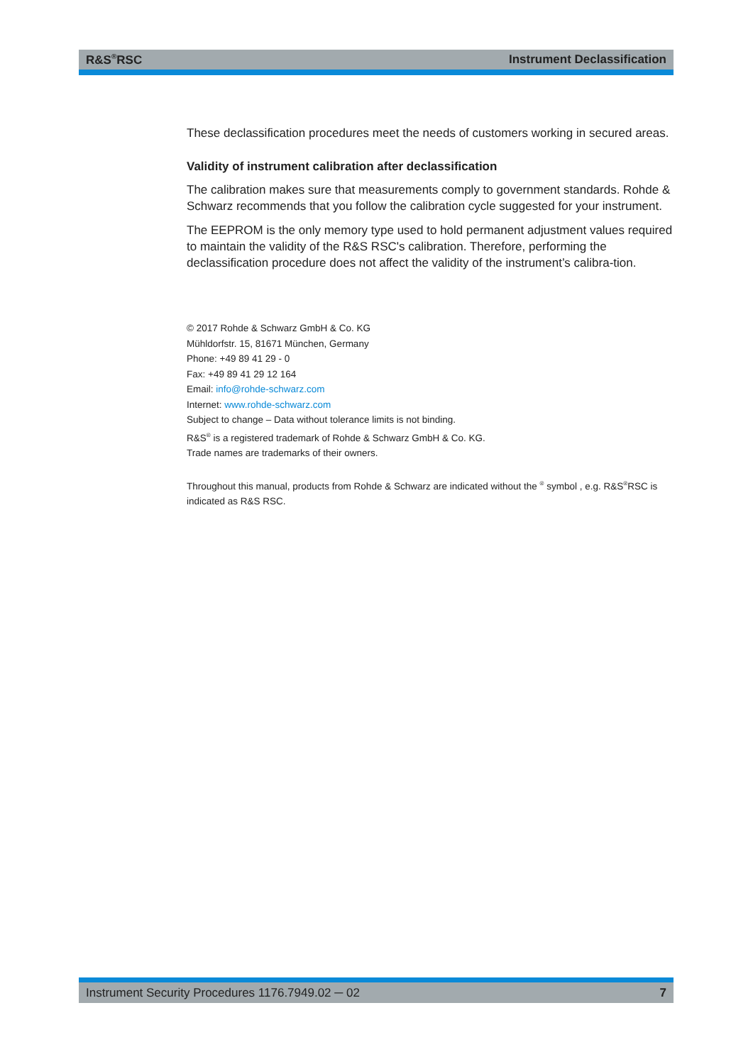R&S<sup>®</sup>RSC Instrument Declassification
These declassification procedures meet the needs of customers working in secured areas.
Validity of instrument calibration after declassification
The calibration makes sure that measurements comply to government standards. Rohde & Schwarz recommends that you follow the calibration cycle suggested for your instrument.
The EEPROM is the only memory type used to hold permanent adjustment values required to maintain the validity of the R&S RSC's calibration. Therefore, performing the declassification procedure does not affect the validity of the instrument’s calibra-tion.
© 2017 Rohde & Schwarz GmbH & Co. KG
Mühldorfstr. 15, 81671 München, Germany
Phone: +49 89 41 29 - 0
Fax: +49 89 41 29 12 164
Email: info@rohde-schwarz.com
Internet: www.rohde-schwarz.com
Subject to change – Data without tolerance limits is not binding.
R&S<sup>®</sup> is a registered trademark of Rohde & Schwarz GmbH & Co. KG.
Trade names are trademarks of their owners.
Throughout this manual, products from Rohde & Schwarz are indicated without the <sup>®</sup> symbol , e.g. R&S<sup>®</sup>RSC is indicated as R&S RSC.
Instrument Security Procedures 1176.7949.02 ─ 02 7